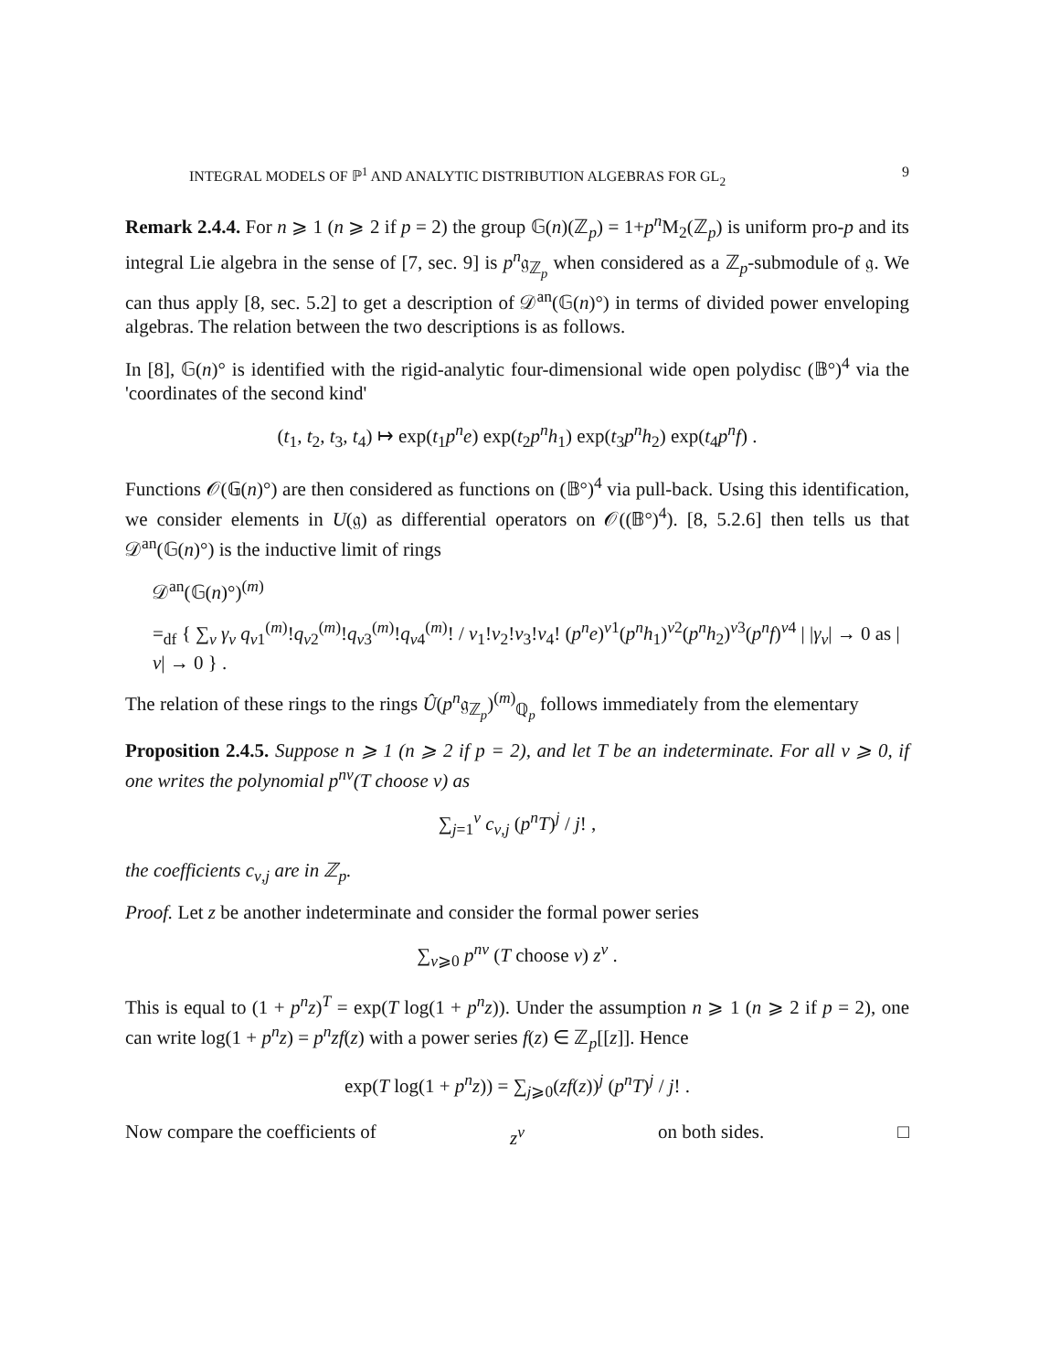INTEGRAL MODELS OF ℙ<sup>1</sup> AND ANALYTIC DISTRIBUTION ALGEBRAS FOR GL<sub>2</sub> 9
Remark 2.4.4. For n ⩾ 1 (n ⩾ 2 if p = 2) the group 𝔾(n)(ℤ<sub>p</sub>) = 1+p<sup>n</sup> M<sub>2</sub>(ℤ<sub>p</sub>) is uniform pro-p and its integral Lie algebra in the sense of [7, sec. 9] is p<sup>n</sup>𝔤<sub>ℤ<sub>p</sub></sub> when considered as a ℤ<sub>p</sub>-submodule of 𝔤. We can thus apply [8, sec. 5.2] to get a description of 𝒟<sup>an</sup>(𝔾(n)°) in terms of divided power enveloping algebras. The relation between the two descriptions is as follows.
In [8], 𝔾(n)° is identified with the rigid-analytic four-dimensional wide open polydisc (𝔹°)<sup>4</sup> via the 'coordinates of the second kind'
(t<sub>1</sub>, t<sub>2</sub>, t<sub>3</sub>, t<sub>4</sub>) ↦ exp(t<sub>1</sub>p<sup>n</sup>e) exp(t<sub>2</sub>p<sup>n</sup>h<sub>1</sub>) exp(t<sub>3</sub>p<sup>n</sup>h<sub>2</sub>) exp(t<sub>4</sub>p<sup>n</sup>f) .
Functions 𝒪(𝔾(n)°) are then considered as functions on (𝔹°)<sup>4</sup> via pull-back. Using this identification, we consider elements in U(𝔤) as differential operators on 𝒪((𝔹°)<sup>4</sup>). [8, 5.2.6] then tells us that 𝒟<sup>an</sup>(𝔾(n)°) is the inductive limit of rings
𝒟<sup>an</sup>(𝔾(n)°)<sup>(m)</sup>
=<sub>df</sub> { ∑<sub>ν</sub> γ<sub>ν</sub> q<sub>ν1</sub><sup>(m)</sup>!q<sub>ν2</sub><sup>(m)</sup>!q<sub>ν3</sub><sup>(m)</sup>!q<sub>ν4</sub><sup>(m)</sup>! / ν<sub>1</sub>!ν<sub>2</sub>!ν<sub>3</sub>!ν<sub>4</sub>! (p<sup>n</sup>e)<sup>ν1</sup>(p<sup>n</sup>h<sub>1</sub>)<sup>ν2</sup>(p<sup>n</sup>h<sub>2</sub>)<sup>ν3</sup>(p<sup>n</sup>f)<sup>ν4</sup> | |γ<sub>ν</sub>| → 0 as |ν| → 0 } .
The relation of these rings to the rings Û(p<sup>n</sup>𝔤<sub>ℤ<sub>p</sub></sub>)<sup>(m)</sup><sub>ℚ<sub>p</sub></sub> follows immediately from the elementary
Proposition 2.4.5. Suppose n ⩾ 1 (n ⩾ 2 if p = 2), and let T be an indeterminate. For all ν ⩾ 0, if one writes the polynomial p<sup>nν</sup>(T choose ν) as
∑<sub>j=1</sub><sup>ν</sup> c<sub>ν,j</sub> (p<sup>n</sup>T)<sup>j</sup> / j! ,
the coefficients c<sub>ν,j</sub> are in ℤ<sub>p</sub>.
Proof. Let z be another indeterminate and consider the formal power series
∑<sub>ν⩾0</sub> p<sup>nν</sup> (T choose ν) z<sup>ν</sup> .
This is equal to (1 + p<sup>n</sup>z)<sup>T</sup> = exp(T log(1 + p<sup>n</sup>z)). Under the assumption n ⩾ 1 (n ⩾ 2 if p = 2), one can write log(1 + p<sup>n</sup>z) = p<sup>n</sup>zf(z) with a power series f(z) ∈ ℤ<sub>p</sub>[[z]]. Hence
exp(T log(1 + p<sup>n</sup>z)) = ∑<sub>j⩾0</sub>(zf(z))<sup>j</sup> (p<sup>n</sup>T)<sup>j</sup> / j! .
Now compare the coefficients of z<sup>ν</sup> on both sides. □